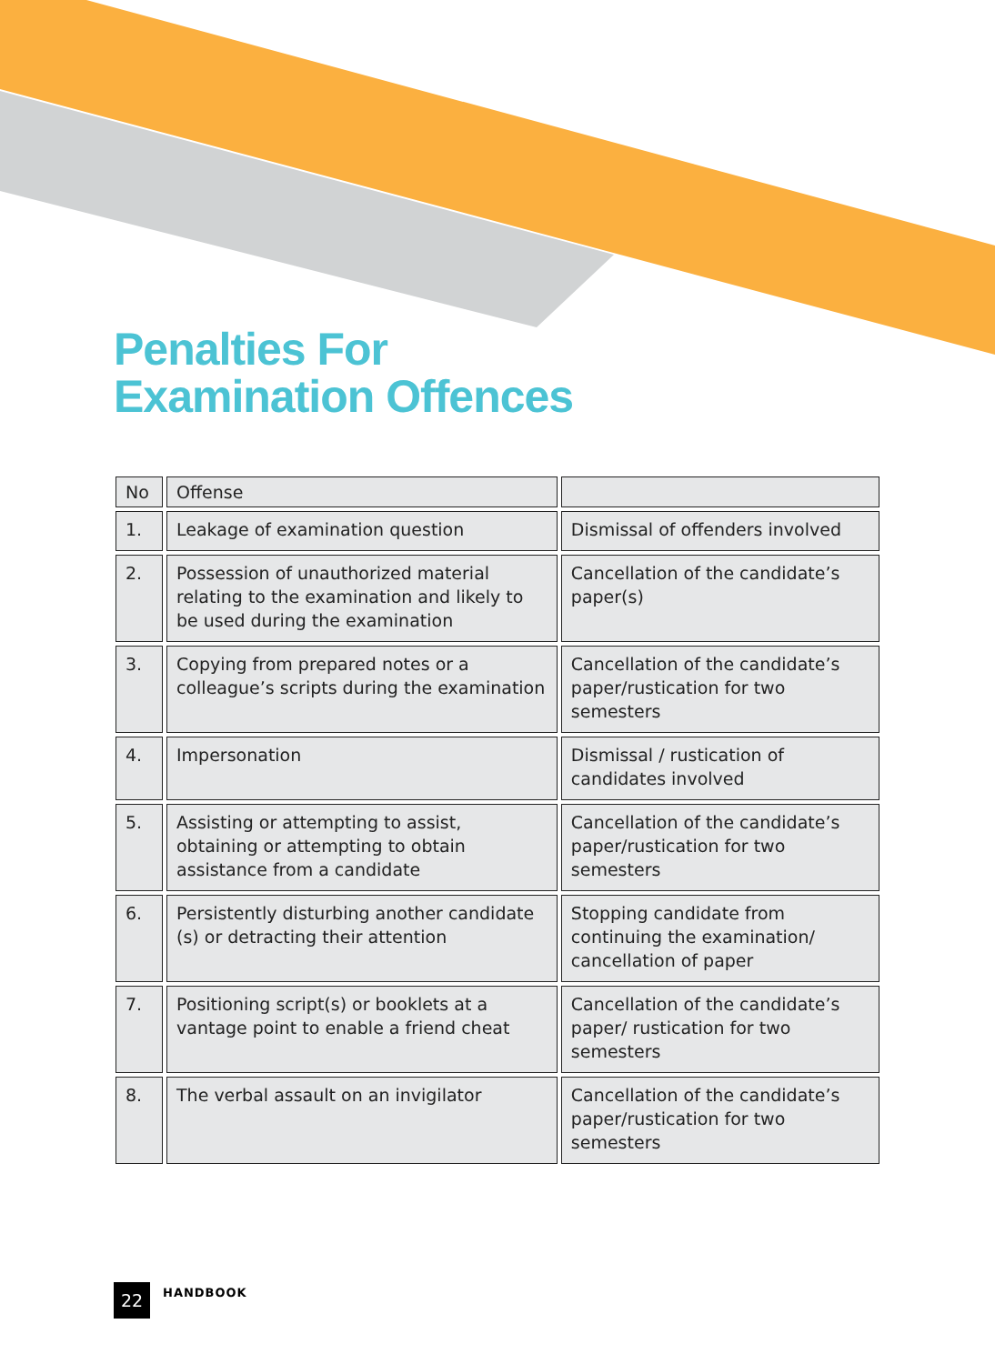Penalties For
Examination Offences
| No | Offense | |
| --- | --- | --- |
| 1. | Leakage of examination question | Dismissal of offenders involved |
| 2. | Possession of unauthorized material relating to the examination and likely to be used during the examination | Cancellation of the candidate’s paper(s) |
| 3. | Copying from prepared notes or a colleague’s scripts during the examination | Cancellation of the candidate’s paper/rustication for two semesters |
| 4. | Impersonation | Dismissal / rustication of candidates involved |
| 5. | Assisting or attempting to assist, obtaining or attempting to obtain assistance from a candidate | Cancellation of the candidate’s paper/rustication for two semesters |
| 6. | Persistently disturbing another candidate (s) or detracting their attention | Stopping candidate from continuing the examination/ cancellation of paper |
| 7. | Positioning script(s) or booklets at a vantage point to enable a friend cheat | Cancellation of the candidate’s paper/ rustication for two semesters |
| 8. | The verbal assault on an invigilator | Cancellation of the candidate’s paper/rustication for two semesters |
22
HANDBOOK